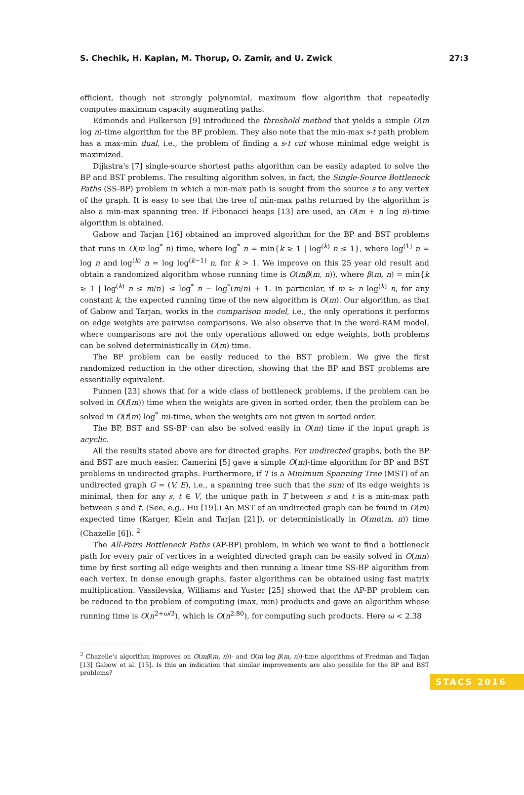S. Chechik, H. Kaplan, M. Thorup, O. Zamir, and U. Zwick 27:3
efficient, though not strongly polynomial, maximum flow algorithm that repeatedly computes maximum capacity augmenting paths.
Edmonds and Fulkerson [9] introduced the threshold method that yields a simple O(m log n)-time algorithm for the BP problem. They also note that the min-max s-t path problem has a max-min dual, i.e., the problem of finding a s-t cut whose minimal edge weight is maximized.
Dijkstra's [7] single-source shortest paths algorithm can be easily adapted to solve the BP and BST problems. The resulting algorithm solves, in fact, the Single-Source Bottleneck Paths (SS-BP) problem in which a min-max path is sought from the source s to any vertex of the graph. It is easy to see that the tree of min-max paths returned by the algorithm is also a min-max spanning tree. If Fibonacci heaps [13] are used, an O(m + n log n)-time algorithm is obtained.
Gabow and Tarjan [16] obtained an improved algorithm for the BP and BST problems that runs in O(m log<sup>*</sup> n) time, where log<sup>*</sup> n = min{k ≥ 1 | log<sup>(k)</sup> n ≤ 1}, where log<sup>(1)</sup> n = log n and log<sup>(k)</sup> n = log log<sup>(k−1)</sup> n, for k > 1. We improve on this 25 year old result and obtain a randomized algorithm whose running time is O(mβ(m, n)), where β(m, n) = min{k ≥ 1 | log<sup>(k)</sup> n ≤ m/n} ≤ log<sup>*</sup> n − log<sup>*</sup>(m/n) + 1. In particular, if m ≥ n log<sup>(k)</sup> n, for any constant k, the expected running time of the new algorithm is O(m). Our algorithm, as that of Gabow and Tarjan, works in the comparison model, i.e., the only operations it performs on edge weights are pairwise comparisons. We also observe that in the word-RAM model, where comparisons are not the only operations allowed on edge weights, both problems can be solved deterministically in O(m) time.
The BP problem can be easily reduced to the BST problem. We give the first randomized reduction in the other direction, showing that the BP and BST problems are essentially equivalent.
Punnen [23] shows that for a wide class of bottleneck problems, if the problem can be solved in O(f(m)) time when the weights are given in sorted order, then the problem can be solved in O(f(m) log<sup>*</sup> m)-time, when the weights are not given in sorted order.
The BP, BST and SS-BP can also be solved easily in O(m) time if the input graph is acyclic.
All the results stated above are for directed graphs. For undirected graphs, both the BP and BST are much easier. Camerini [5] gave a simple O(m)-time algorithm for BP and BST problems in undirected graphs. Furthermore, if T is a Minimum Spanning Tree (MST) of an undirected graph G = (V, E), i.e., a spanning tree such that the sum of its edge weights is minimal, then for any s, t ∈ V, the unique path in T between s and t is a min-max path between s and t. (See, e.g., Hu [19].) An MST of an undirected graph can be found in O(m) expected time (Karger, Klein and Tarjan [21]), or deterministically in O(mα(m, n)) time (Chazelle [6]). <sup>2</sup>
The All-Pairs Bottleneck Paths (AP-BP) problem, in which we want to find a bottleneck path for every pair of vertices in a weighted directed graph can be easily solved in O(mn) time by first sorting all edge weights and then running a linear time SS-BP algorithm from each vertex. In dense enough graphs, faster algorithms can be obtained using fast matrix multiplication. Vassilevska, Williams and Yuster [25] showed that the AP-BP problem can be reduced to the problem of computing (max, min) products and gave an algorithm whose running time is O(n<sup>2+ω/3</sup>), which is O(n<sup>2.80</sup>), for computing such products. Here ω < 2.38
<sup>2</sup> Chazelle's algorithm improves on O(mβ(m, n))- and O(m log β(m, n))-time algorithms of Fredman and Tarjan [13] Gabow et al. [15]. Is this an indication that similar improvements are also possible for the BP and BST problems?
STACS 2016